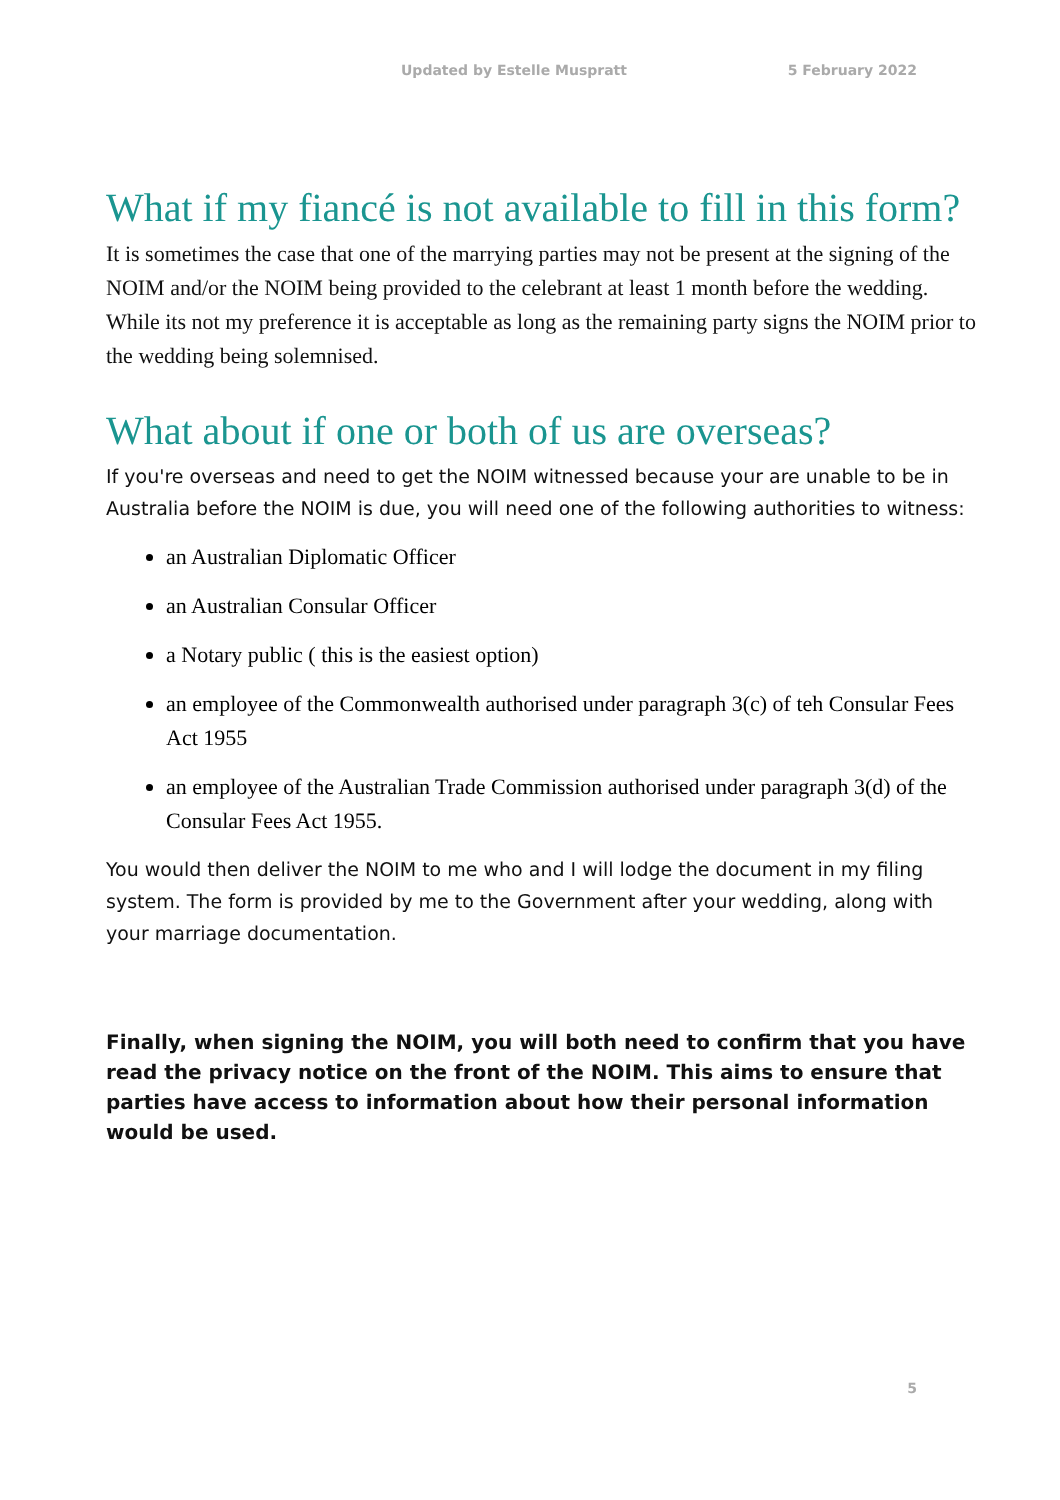Updated by Estelle Muspratt 5 February 2022
What if my fiancé is not available to fill in this form?
It is sometimes the case that one of the marrying parties may not be present at the signing of the NOIM and/or the NOIM being provided to the celebrant at least 1 month before the wedding. While its not my preference it is acceptable as long as the remaining party signs the NOIM prior to the wedding being solemnised.
What about if one or both of us are overseas?
If you're overseas and need to get the NOIM witnessed because your are unable to be in Australia before the NOIM is due, you will need one of the following authorities to witness:
an Australian Diplomatic Officer
an Australian Consular Officer
a Notary public ( this is the easiest option)
an employee of the Commonwealth authorised under paragraph 3(c) of teh Consular Fees Act 1955
an employee of the Australian Trade Commission authorised under paragraph 3(d) of the Consular Fees Act 1955.
You would then deliver the NOIM to me who and I will lodge the document in my filing system. The form is provided by me to the Government after your wedding, along with your marriage documentation.
Finally, when signing the NOIM, you will both need to confirm that you have read the privacy notice on the front of the NOIM. This aims to ensure that parties have access to information about how their personal information would be used.
5